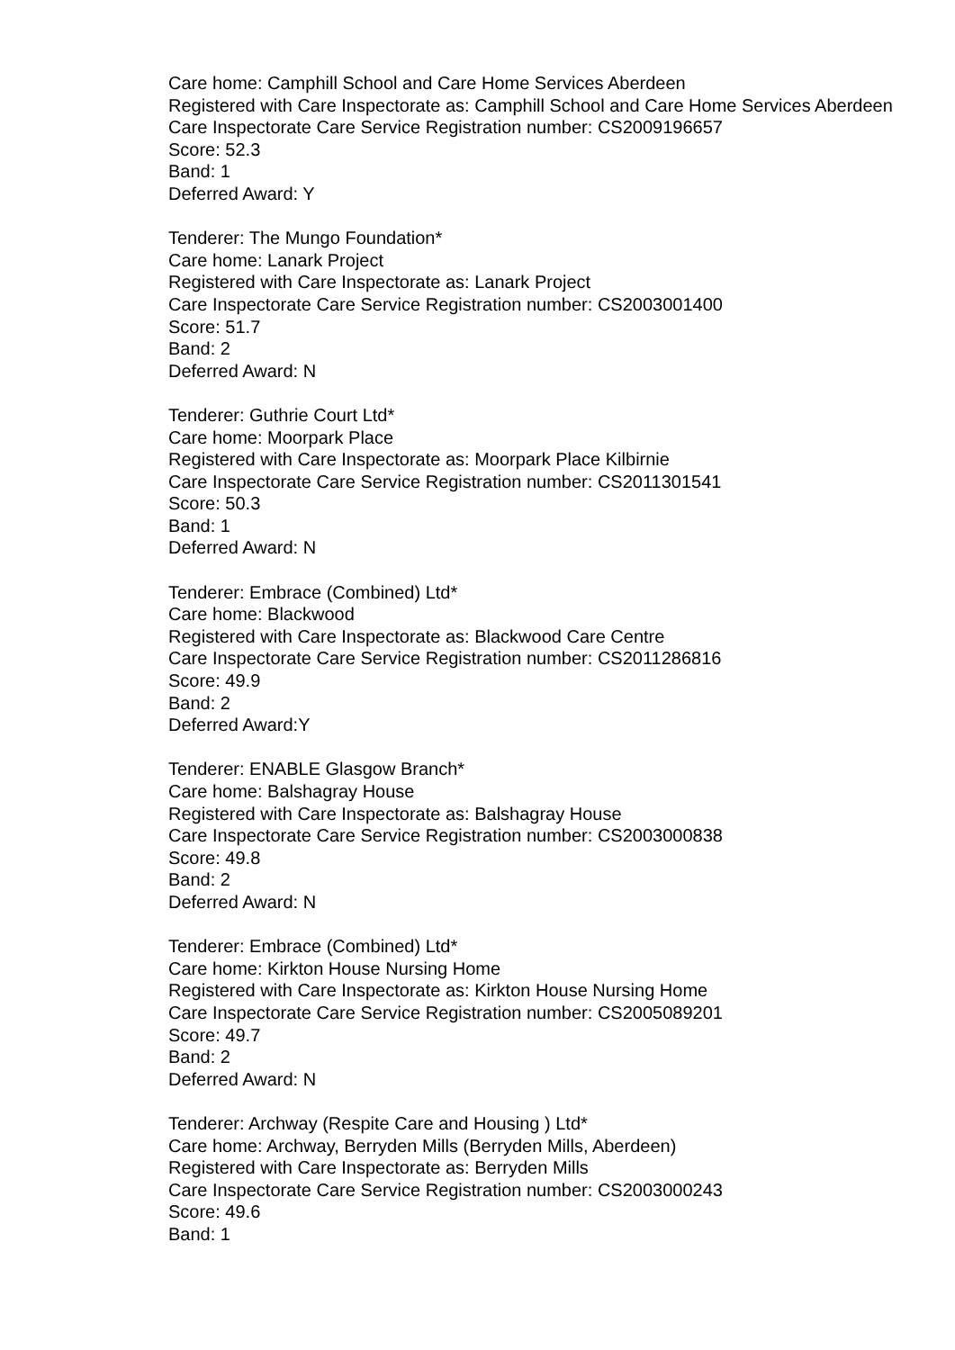Care home: Camphill School and Care Home Services Aberdeen
Registered with Care Inspectorate as: Camphill School and Care Home Services Aberdeen
Care Inspectorate Care Service Registration number: CS2009196657
Score: 52.3
Band: 1
Deferred Award: Y
Tenderer: The Mungo Foundation*
Care home: Lanark Project
Registered with Care Inspectorate as: Lanark Project
Care Inspectorate Care Service Registration number: CS2003001400
Score: 51.7
Band: 2
Deferred Award: N
Tenderer: Guthrie Court Ltd*
Care home: Moorpark Place
Registered with Care Inspectorate as: Moorpark Place Kilbirnie
Care Inspectorate Care Service Registration number: CS2011301541
Score: 50.3
Band: 1
Deferred Award: N
Tenderer: Embrace (Combined) Ltd*
Care home: Blackwood
Registered with Care Inspectorate as: Blackwood Care Centre
Care Inspectorate Care Service Registration number: CS2011286816
Score: 49.9
Band: 2
Deferred Award:Y
Tenderer: ENABLE Glasgow Branch*
Care home: Balshagray House
Registered with Care Inspectorate as: Balshagray House
Care Inspectorate Care Service Registration number: CS2003000838
Score: 49.8
Band: 2
Deferred Award: N
Tenderer: Embrace (Combined) Ltd*
Care home: Kirkton House Nursing Home
Registered with Care Inspectorate as: Kirkton House Nursing Home
Care Inspectorate Care Service Registration number: CS2005089201
Score: 49.7
Band: 2
Deferred Award: N
Tenderer: Archway (Respite Care and Housing ) Ltd*
Care home: Archway, Berryden Mills (Berryden Mills, Aberdeen)
Registered with Care Inspectorate as: Berryden Mills
Care Inspectorate Care Service Registration number: CS2003000243
Score: 49.6
Band: 1